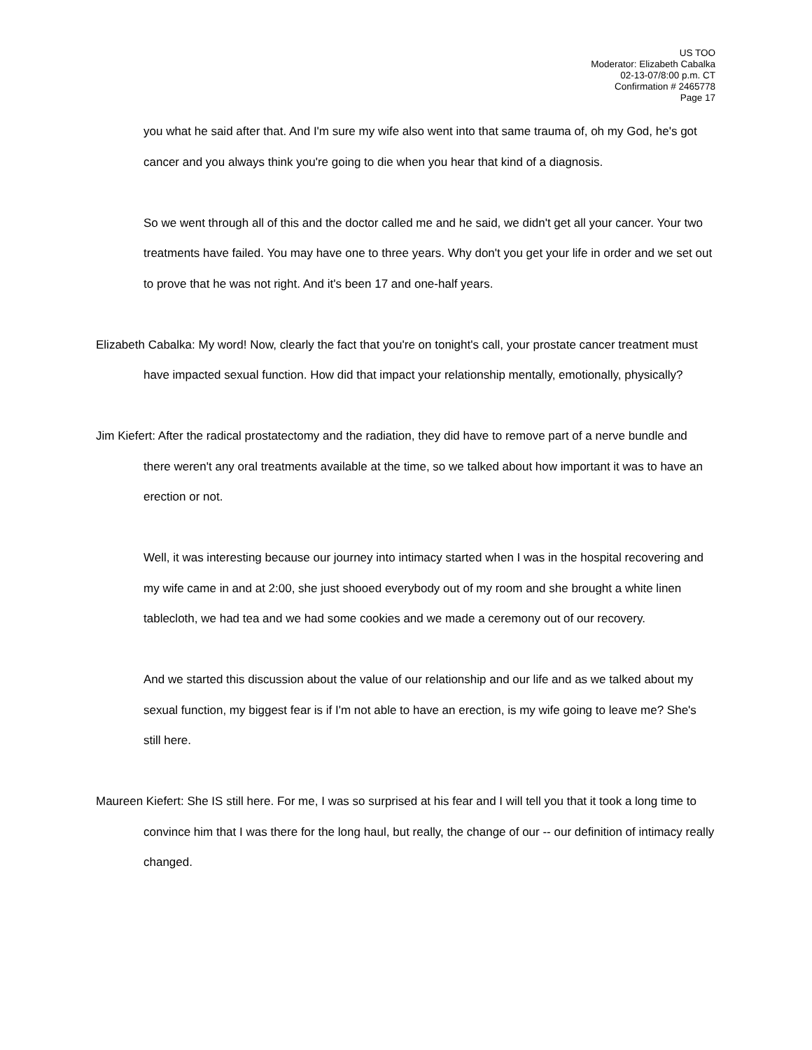US TOO
Moderator: Elizabeth Cabalka
02-13-07/8:00 p.m. CT
Confirmation # 2465778
Page 17
you what he said after that. And I'm sure my wife also went into that same trauma of, oh my God, he's got cancer and you always think you're going to die when you hear that kind of a diagnosis.
So we went through all of this and the doctor called me and he said, we didn't get all your cancer. Your two treatments have failed. You may have one to three years. Why don't you get your life in order and we set out to prove that he was not right. And it's been 17 and one-half years.
Elizabeth Cabalka: My word! Now, clearly the fact that you're on tonight's call, your prostate cancer treatment must have impacted sexual function. How did that impact your relationship mentally, emotionally, physically?
Jim Kiefert: After the radical prostatectomy and the radiation, they did have to remove part of a nerve bundle and there weren't any oral treatments available at the time, so we talked about how important it was to have an erection or not.
Well, it was interesting because our journey into intimacy started when I was in the hospital recovering and my wife came in and at 2:00, she just shooed everybody out of my room and she brought a white linen tablecloth, we had tea and we had some cookies and we made a ceremony out of our recovery.
And we started this discussion about the value of our relationship and our life and as we talked about my sexual function, my biggest fear is if I'm not able to have an erection, is my wife going to leave me? She's still here.
Maureen Kiefert: She IS still here. For me, I was so surprised at his fear and I will tell you that it took a long time to convince him that I was there for the long haul, but really, the change of our -- our definition of intimacy really changed.